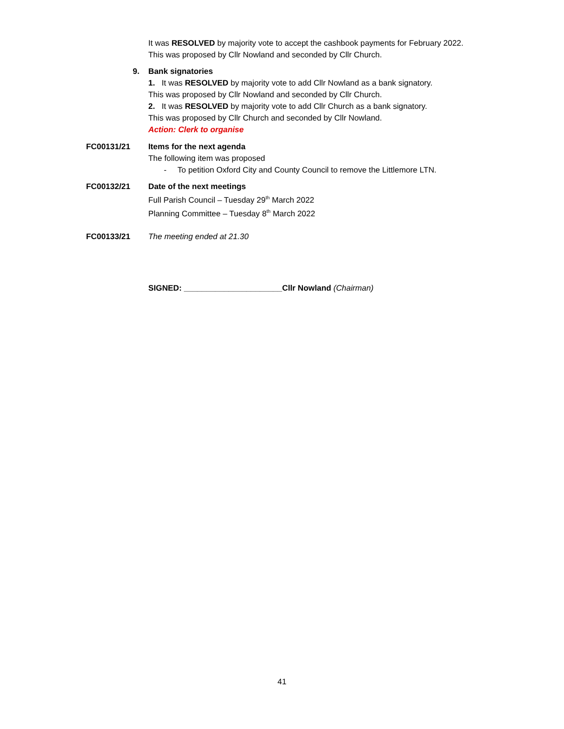It was RESOLVED by majority vote to accept the cashbook payments for February 2022.
This was proposed by Cllr Nowland and seconded by Cllr Church.
9. Bank signatories
1. It was RESOLVED by majority vote to add Cllr Nowland as a bank signatory.
This was proposed by Cllr Nowland and seconded by Cllr Church.
2. It was RESOLVED by majority vote to add Cllr Church as a bank signatory.
This was proposed by Cllr Church and seconded by Cllr Nowland.
Action: Clerk to organise
FC00131/21 Items for the next agenda
The following item was proposed
- To petition Oxford City and County Council to remove the Littlemore LTN.
FC00132/21 Date of the next meetings
Full Parish Council – Tuesday 29<sup>th</sup> March 2022
Planning Committee – Tuesday 8<sup>th</sup> March 2022
FC00133/21 The meeting ended at 21.30
SIGNED: ______________________Cllr Nowland (Chairman)
41